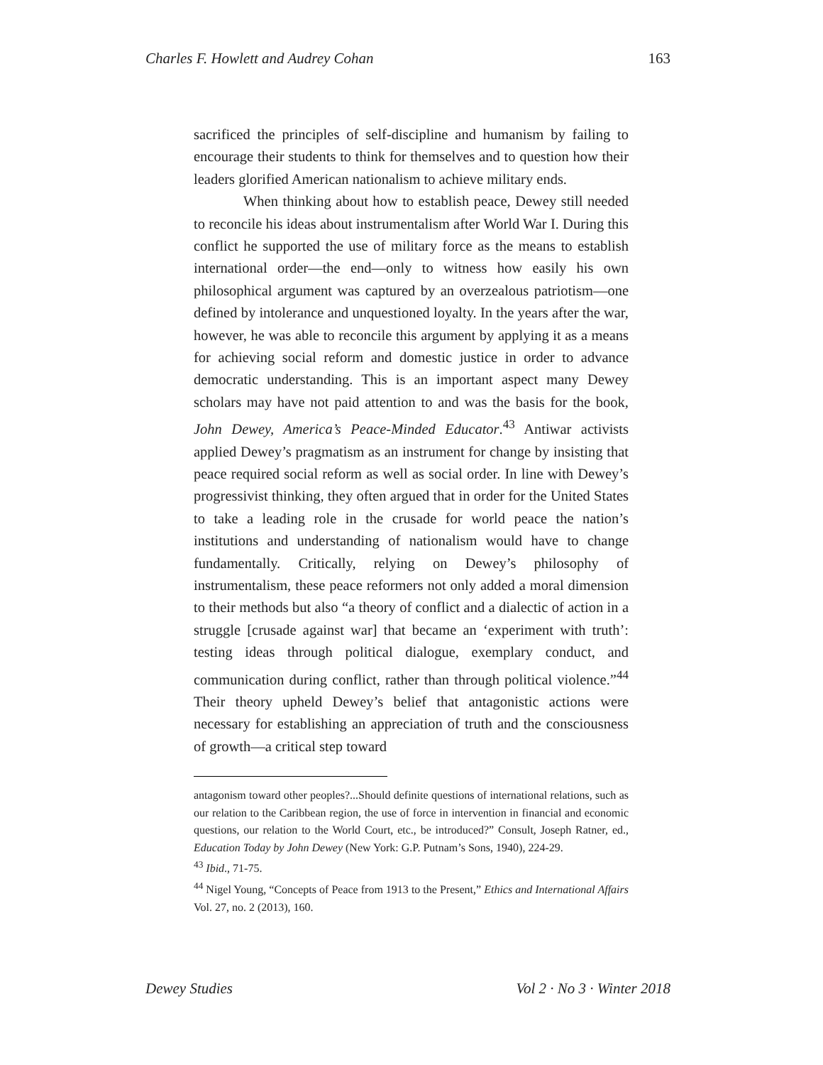Charles F. Howlett and Audrey Cohan 163
sacrificed the principles of self-discipline and humanism by failing to encourage their students to think for themselves and to question how their leaders glorified American nationalism to achieve military ends.
When thinking about how to establish peace, Dewey still needed to reconcile his ideas about instrumentalism after World War I. During this conflict he supported the use of military force as the means to establish international order—the end—only to witness how easily his own philosophical argument was captured by an overzealous patriotism—one defined by intolerance and unquestioned loyalty. In the years after the war, however, he was able to reconcile this argument by applying it as a means for achieving social reform and domestic justice in order to advance democratic understanding. This is an important aspect many Dewey scholars may have not paid attention to and was the basis for the book, John Dewey, America’s Peace-Minded Educator.<sup>43</sup> Antiwar activists applied Dewey’s pragmatism as an instrument for change by insisting that peace required social reform as well as social order. In line with Dewey’s progressivist thinking, they often argued that in order for the United States to take a leading role in the crusade for world peace the nation’s institutions and understanding of nationalism would have to change fundamentally. Critically, relying on Dewey’s philosophy of instrumentalism, these peace reformers not only added a moral dimension to their methods but also “a theory of conflict and a dialectic of action in a struggle [crusade against war] that became an ‘experiment with truth’: testing ideas through political dialogue, exemplary conduct, and communication during conflict, rather than through political violence.”<sup>44</sup> Their theory upheld Dewey’s belief that antagonistic actions were necessary for establishing an appreciation of truth and the consciousness of growth—a critical step toward
antagonism toward other peoples?...Should definite questions of international relations, such as our relation to the Caribbean region, the use of force in intervention in financial and economic questions, our relation to the World Court, etc., be introduced?” Consult, Joseph Ratner, ed., Education Today by John Dewey (New York: G.P. Putnam’s Sons, 1940), 224-29.
<sup>43</sup> Ibid., 71-75.
<sup>44</sup> Nigel Young, “Concepts of Peace from 1913 to the Present,” Ethics and International Affairs Vol. 27, no. 2 (2013), 160.
Dewey Studies Vol 2 · No 3 · Winter 2018